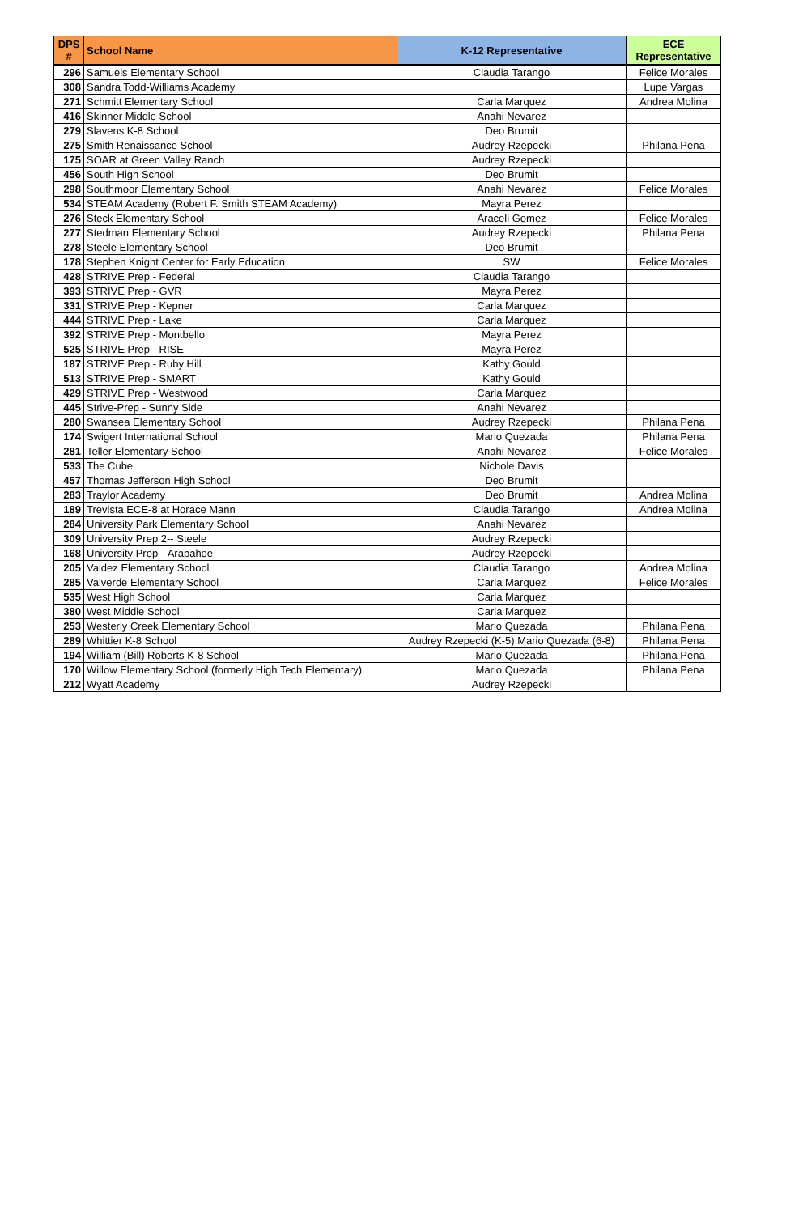| DPS # | School Name | K-12 Representative | ECE Representative |
| --- | --- | --- | --- |
| 296 | Samuels Elementary School | Claudia Tarango | Felice Morales |
| 308 | Sandra Todd-Williams Academy | | Lupe Vargas |
| 271 | Schmitt Elementary School | Carla Marquez | Andrea Molina |
| 416 | Skinner Middle School | Anahi Nevarez | |
| 279 | Slavens K-8 School | Deo Brumit | |
| 275 | Smith Renaissance School | Audrey Rzepecki | Philana Pena |
| 175 | SOAR at Green Valley Ranch | Audrey Rzepecki | |
| 456 | South High School | Deo Brumit | |
| 298 | Southmoor Elementary School | Anahi Nevarez | Felice Morales |
| 534 | STEAM Academy (Robert F. Smith STEAM Academy) | Mayra Perez | |
| 276 | Steck Elementary School | Araceli Gomez | Felice Morales |
| 277 | Stedman Elementary School | Audrey Rzepecki | Philana Pena |
| 278 | Steele Elementary School | Deo Brumit | |
| 178 | Stephen Knight Center for Early Education | SW | Felice Morales |
| 428 | STRIVE Prep - Federal | Claudia Tarango | |
| 393 | STRIVE Prep - GVR | Mayra Perez | |
| 331 | STRIVE Prep - Kepner | Carla Marquez | |
| 444 | STRIVE Prep - Lake | Carla Marquez | |
| 392 | STRIVE Prep - Montbello | Mayra Perez | |
| 525 | STRIVE Prep - RISE | Mayra Perez | |
| 187 | STRIVE Prep - Ruby Hill | Kathy Gould | |
| 513 | STRIVE Prep - SMART | Kathy Gould | |
| 429 | STRIVE Prep - Westwood | Carla Marquez | |
| 445 | Strive-Prep - Sunny Side | Anahi Nevarez | |
| 280 | Swansea Elementary School | Audrey Rzepecki | Philana Pena |
| 174 | Swigert International School | Mario Quezada | Philana Pena |
| 281 | Teller Elementary School | Anahi Nevarez | Felice Morales |
| 533 | The Cube | Nichole Davis | |
| 457 | Thomas Jefferson High School | Deo Brumit | |
| 283 | Traylor Academy | Deo Brumit | Andrea Molina |
| 189 | Trevista ECE-8 at Horace Mann | Claudia Tarango | Andrea Molina |
| 284 | University Park Elementary School | Anahi Nevarez | |
| 309 | University Prep 2-- Steele | Audrey Rzepecki | |
| 168 | University Prep-- Arapahoe | Audrey Rzepecki | |
| 205 | Valdez Elementary School | Claudia Tarango | Andrea Molina |
| 285 | Valverde Elementary School | Carla Marquez | Felice Morales |
| 535 | West High School | Carla Marquez | |
| 380 | West Middle School | Carla Marquez | |
| 253 | Westerly Creek Elementary School | Mario Quezada | Philana Pena |
| 289 | Whittier K-8 School | Audrey Rzepecki (K-5) Mario Quezada (6-8) | Philana Pena |
| 194 | William (Bill) Roberts K-8 School | Mario Quezada | Philana Pena |
| 170 | Willow Elementary School (formerly High Tech Elementary) | Mario Quezada | Philana Pena |
| 212 | Wyatt Academy | Audrey Rzepecki | |